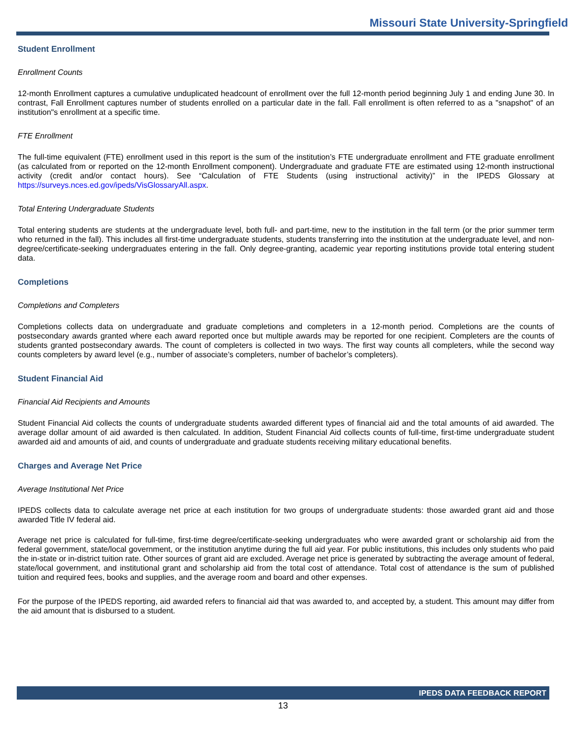Missouri State University-Springfield
Student Enrollment
Enrollment Counts
12-month Enrollment captures a cumulative unduplicated headcount of enrollment over the full 12-month period beginning July 1 and ending June 30. In contrast, Fall Enrollment captures number of students enrolled on a particular date in the fall. Fall enrollment is often referred to as a "snapshot" of an institution"s enrollment at a specific time.
FTE Enrollment
The full-time equivalent (FTE) enrollment used in this report is the sum of the institution’s FTE undergraduate enrollment and FTE graduate enrollment (as calculated from or reported on the 12-month Enrollment component). Undergraduate and graduate FTE are estimated using 12-month instructional activity (credit and/or contact hours). See “Calculation of FTE Students (using instructional activity)” in the IPEDS Glossary at https://surveys.nces.ed.gov/ipeds/VisGlossaryAll.aspx.
Total Entering Undergraduate Students
Total entering students are students at the undergraduate level, both full- and part-time, new to the institution in the fall term (or the prior summer term who returned in the fall). This includes all first-time undergraduate students, students transferring into the institution at the undergraduate level, and non-degree/certificate-seeking undergraduates entering in the fall. Only degree-granting, academic year reporting institutions provide total entering student data.
Completions
Completions and Completers
Completions collects data on undergraduate and graduate completions and completers in a 12-month period. Completions are the counts of postsecondary awards granted where each award reported once but multiple awards may be reported for one recipient. Completers are the counts of students granted postsecondary awards. The count of completers is collected in two ways. The first way counts all completers, while the second way counts completers by award level (e.g., number of associate’s completers, number of bachelor’s completers).
Student Financial Aid
Financial Aid Recipients and Amounts
Student Financial Aid collects the counts of undergraduate students awarded different types of financial aid and the total amounts of aid awarded. The average dollar amount of aid awarded is then calculated. In addition, Student Financial Aid collects counts of full-time, first-time undergraduate student awarded aid and amounts of aid, and counts of undergraduate and graduate students receiving military educational benefits.
Charges and Average Net Price
Average Institutional Net Price
IPEDS collects data to calculate average net price at each institution for two groups of undergraduate students: those awarded grant aid and those awarded Title IV federal aid.
Average net price is calculated for full-time, first-time degree/certificate-seeking undergraduates who were awarded grant or scholarship aid from the federal government, state/local government, or the institution anytime during the full aid year. For public institutions, this includes only students who paid the in-state or in-district tuition rate. Other sources of grant aid are excluded. Average net price is generated by subtracting the average amount of federal, state/local government, and institutional grant and scholarship aid from the total cost of attendance. Total cost of attendance is the sum of published tuition and required fees, books and supplies, and the average room and board and other expenses.
For the purpose of the IPEDS reporting, aid awarded refers to financial aid that was awarded to, and accepted by, a student. This amount may differ from the aid amount that is disbursed to a student.
IPEDS DATA FEEDBACK REPORT
13